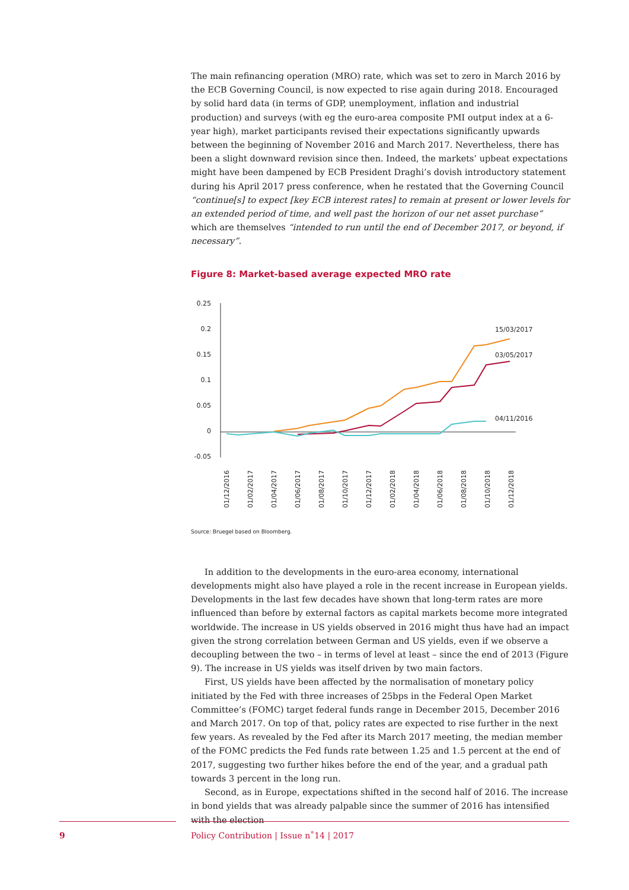The main refinancing operation (MRO) rate, which was set to zero in March 2016 by the ECB Governing Council, is now expected to rise again during 2018. Encouraged by solid hard data (in terms of GDP, unemployment, inflation and industrial production) and surveys (with eg the euro-area composite PMI output index at a 6-year high), market participants revised their expectations significantly upwards between the beginning of November 2016 and March 2017. Nevertheless, there has been a slight downward revision since then. Indeed, the markets’ upbeat expectations might have been dampened by ECB President Draghi’s dovish introductory statement during his April 2017 press conference, when he restated that the Governing Council “continue[s] to expect [key ECB interest rates] to remain at present or lower levels for an extended period of time, and well past the horizon of our net asset purchase” which are themselves “intended to run until the end of December 2017, or beyond, if necessary”.
Figure 8: Market-based average expected MRO rate
0.25
0.2
0.15
0.1
0.05
0
-0.05
15/03/2017
03/05/2017
04/11/2016
01/12/2016
01/02/2017
01/04/2017
01/06/2017
01/08/2017
01/10/2017
01/12/2017
01/02/2018
01/04/2018
01/06/2018
01/08/2018
01/10/2018
01/12/2018
Source: Bruegel based on Bloomberg.
In addition to the developments in the euro-area economy, international developments might also have played a role in the recent increase in European yields. Developments in the last few decades have shown that long-term rates are more influenced than before by external factors as capital markets become more integrated worldwide. The increase in US yields observed in 2016 might thus have had an impact given the strong correlation between German and US yields, even if we observe a decoupling between the two – in terms of level at least – since the end of 2013 (Figure 9). The increase in US yields was itself driven by two main factors.
First, US yields have been affected by the normalisation of monetary policy initiated by the Fed with three increases of 25bps in the Federal Open Market Committee’s (FOMC) target federal funds range in December 2015, December 2016 and March 2017. On top of that, policy rates are expected to rise further in the next few years. As revealed by the Fed after its March 2017 meeting, the median member of the FOMC predicts the Fed funds rate between 1.25 and 1.5 percent at the end of 2017, suggesting two further hikes before the end of the year, and a gradual path towards 3 percent in the long run.
Second, as in Europe, expectations shifted in the second half of 2016. The increase in bond yields that was already palpable since the summer of 2016 has intensified with the election
9
Policy Contribution | Issue n˚14 | 2017